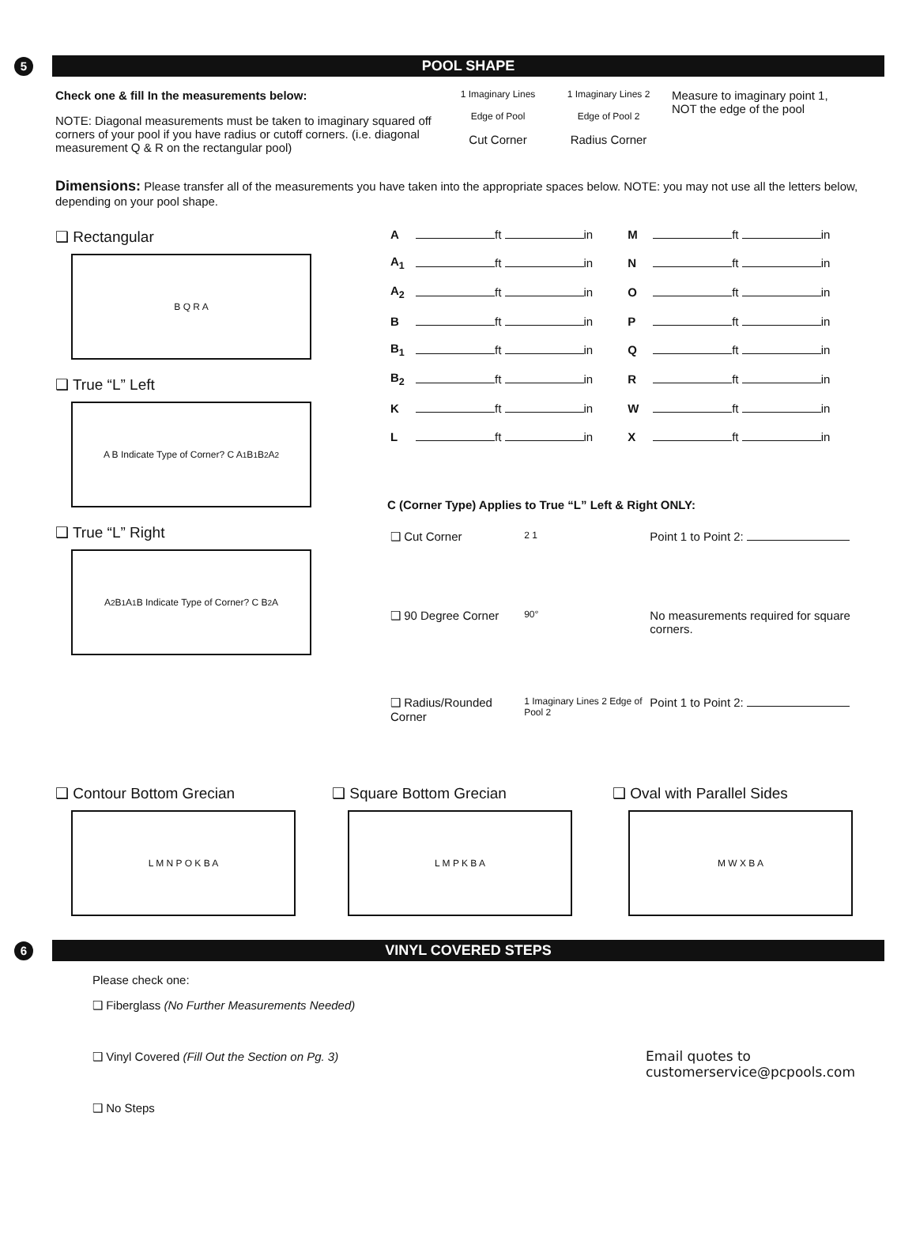5
POOL SHAPE
Check one & fill In the measurements below:
NOTE: Diagonal measurements must be taken to imaginary squared off corners of your pool if you have radius or cutoff corners. (i.e. diagonal measurement Q & R on the rectangular pool)
1 Imaginary Lines
Edge of Pool
Cut Corner
1 Imaginary Lines 2
Edge of Pool 2
Radius Corner
Measure to imaginary point 1, NOT the edge of the pool
Dimensions: Please transfer all of the measurements you have taken into the appropriate spaces below. NOTE: you may not use all the letters below, depending on your pool shape.
❑ Rectangular
B Q R A
❑ True “L” Left
A B Indicate Type of Corner? C A<sub>1</sub> B<sub>1</sub> B<sub>2</sub> A<sub>2</sub>
❑ True “L” Right
A<sub>2</sub> B<sub>1</sub> A<sub>1</sub> B Indicate Type of Corner? C B<sub>2</sub> A
| A | ft in | M | ft in |
| A<sub>1</sub> | ft in | N | ft in |
| A<sub>2</sub> | ft in | O | ft in |
| B | ft in | P | ft in |
| B<sub>1</sub> | ft in | Q | ft in |
| B<sub>2</sub> | ft in | R | ft in |
| K | ft in | W | ft in |
| L | ft in | X | ft in |
C (Corner Type) Applies to True “L” Left & Right ONLY:
| ❑ Cut Corner | 2 1 | Point 1 to Point 2: |
| ❑ 90 Degree Corner | 90° | No measurements required for square corners. |
| ❑ Radius/Rounded Corner | 1 Imaginary Lines 2 Edge of Pool 2 | Point 1 to Point 2: |
❑ Contour Bottom Grecian
L M N P O K B A
❑ Square Bottom Grecian
L M P K B A
❑ Oval with Parallel Sides
M W X B A
6
VINYL COVERED STEPS
Please check one:
❑ Fiberglass (No Further Measurements Needed)
❑ Vinyl Covered (Fill Out the Section on Pg. 3)
❑ No Steps
Email quotes to
customerservice@pcpools.com